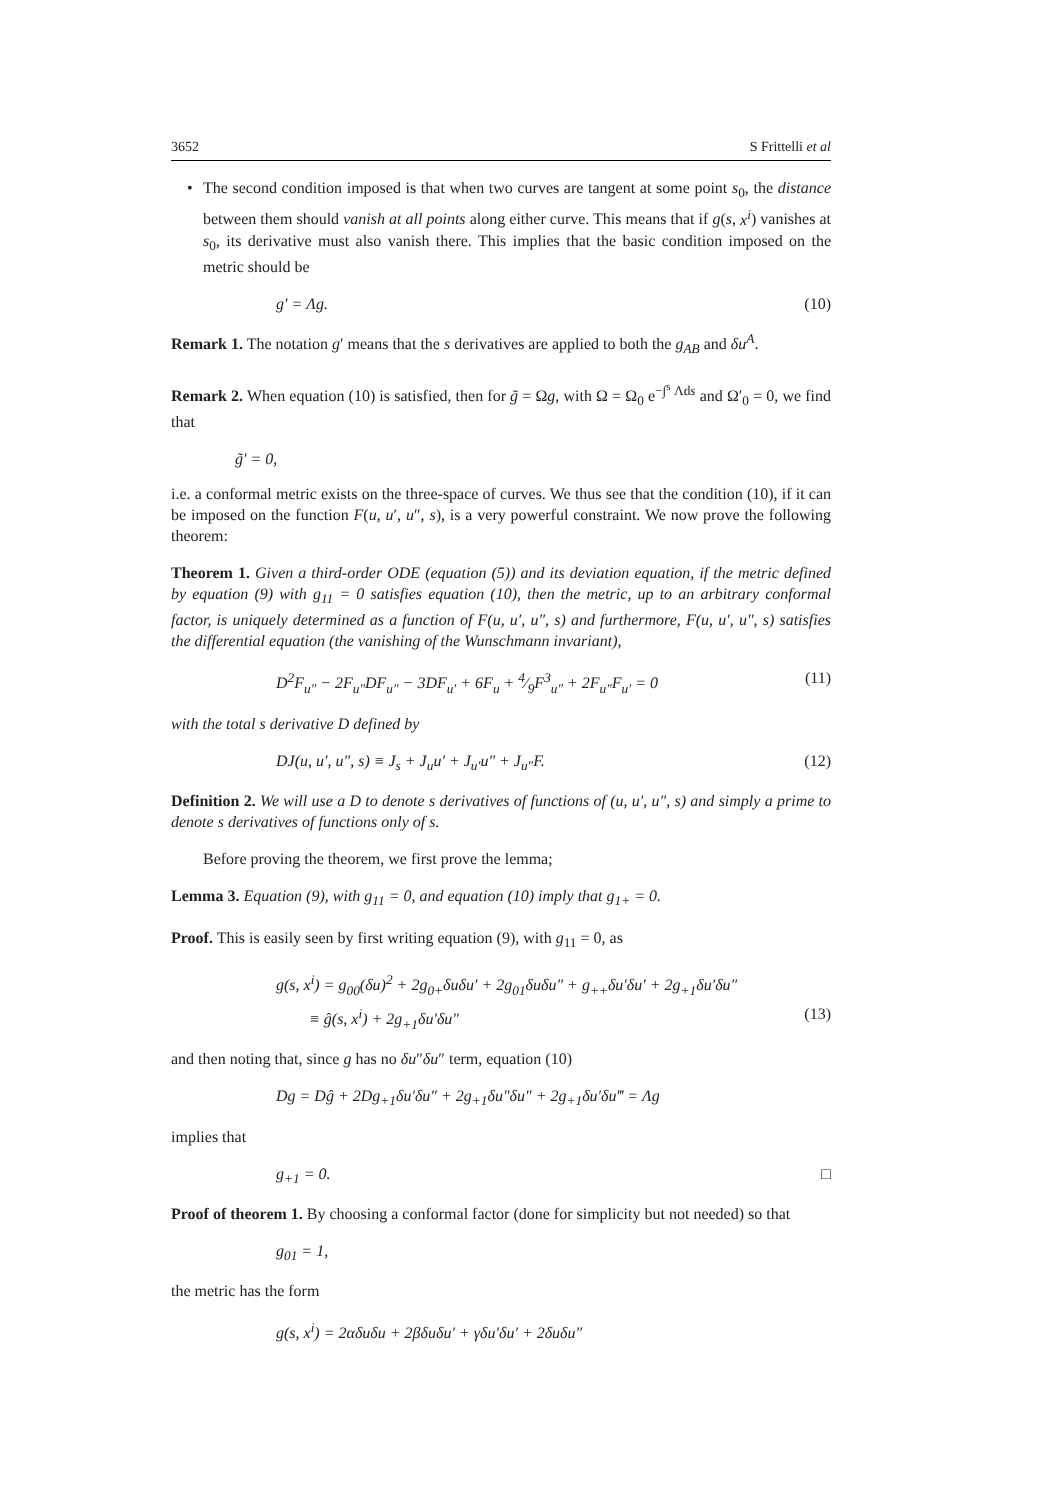3652 S Frittelli et al
• The second condition imposed is that when two curves are tangent at some point s<sub>0</sub>, the distance between them should vanish at all points along either curve. This means that if g(s, x<sup>i</sup>) vanishes at s<sub>0</sub>, its derivative must also vanish there. This implies that the basic condition imposed on the metric should be
g′ = Λg. (10)
Remark 1. The notation g′ means that the s derivatives are applied to both the g<sub>AB</sub> and δu<sup>A</sup>.
Remark 2. When equation (10) is satisfied, then for g̃ = Ωg, with Ω = Ω<sub>0</sub> e<sup>−∫<sup>s</sup> Λds</sup> and Ω′<sub>0</sub> = 0, we find that
g̃′ = 0,
i.e. a conformal metric exists on the three-space of curves. We thus see that the condition (10), if it can be imposed on the function F(u, u′, u″, s), is a very powerful constraint. We now prove the following theorem:
Theorem 1. Given a third-order ODE (equation (5)) and its deviation equation, if the metric defined by equation (9) with g<sub>11</sub> = 0 satisfies equation (10), then the metric, up to an arbitrary conformal factor, is uniquely determined as a function of F(u, u′, u″, s) and furthermore, F(u, u′, u″, s) satisfies the differential equation (the vanishing of the Wunschmann invariant),
D<sup>2</sup>F<sub>u″</sub> − 2F<sub>u″</sub>DF<sub>u″</sub> − 3DF<sub>u′</sub> + 6F<sub>u</sub> + 4⁄9F<sup>3</sup><sub>u″</sub> + 2F<sub>u″</sub>F<sub>u′</sub> = 0 (11)
with the total s derivative D defined by
DJ(u, u′, u″, s) ≡ J<sub>s</sub> + J<sub>u</sub>u′ + J<sub>u′</sub>u″ + J<sub>u″</sub>F. (12)
Definition 2. We will use a D to denote s derivatives of functions of (u, u′, u″, s) and simply a prime to denote s derivatives of functions only of s.
Before proving the theorem, we first prove the lemma;
Lemma 3. Equation (9), with g<sub>11</sub> = 0, and equation (10) imply that g<sub>1+</sub> = 0.
Proof. This is easily seen by first writing equation (9), with g<sub>11</sub> = 0, as
g(s, x<sup>i</sup>) = g<sub>00</sub>(δu)<sup>2</sup> + 2g<sub>0+</sub>δuδu′ + 2g<sub>01</sub>δuδu″ + g<sub>++</sub>δu′δu′ + 2g<sub>+1</sub>δu′δu″
≡ ĝ(s, x<sup>i</sup>) + 2g<sub>+1</sub>δu′δu″ (13)
and then noting that, since g has no δu″δu″ term, equation (10)
Dg = Dĝ + 2Dg<sub>+1</sub>δu′δu″ + 2g<sub>+1</sub>δu″δu″ + 2g<sub>+1</sub>δu′δu‴ = Λg
implies that
g<sub>+1</sub> = 0. □
Proof of theorem 1. By choosing a conformal factor (done for simplicity but not needed) so that
g<sub>01</sub> = 1,
the metric has the form
g(s, x<sup>i</sup>) = 2αδuδu + 2βδuδu′ + γδu′δu′ + 2δuδu″